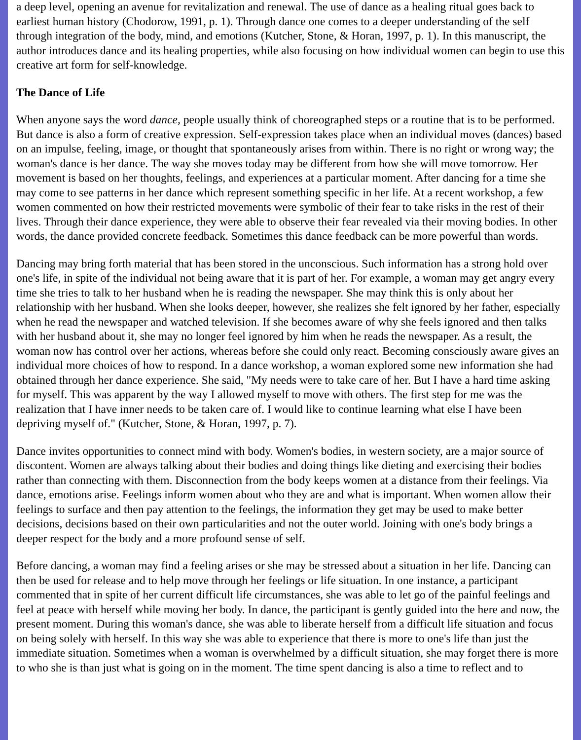a deep level, opening an avenue for revitalization and renewal. The use of dance as a healing ritual goes back to earliest human history (Chodorow, 1991, p. 1). Through dance one comes to a deeper understanding of the self through integration of the body, mind, and emotions (Kutcher, Stone, & Horan, 1997, p. 1). In this manuscript, the author introduces dance and its healing properties, while also focusing on how individual women can begin to use this creative art form for self-knowledge.
The Dance of Life
When anyone says the word dance, people usually think of choreographed steps or a routine that is to be performed. But dance is also a form of creative expression. Self-expression takes place when an individual moves (dances) based on an impulse, feeling, image, or thought that spontaneously arises from within. There is no right or wrong way; the woman's dance is her dance. The way she moves today may be different from how she will move tomorrow. Her movement is based on her thoughts, feelings, and experiences at a particular moment. After dancing for a time she may come to see patterns in her dance which represent something specific in her life. At a recent workshop, a few women commented on how their restricted movements were symbolic of their fear to take risks in the rest of their lives. Through their dance experience, they were able to observe their fear revealed via their moving bodies. In other words, the dance provided concrete feedback. Sometimes this dance feedback can be more powerful than words.
Dancing may bring forth material that has been stored in the unconscious. Such information has a strong hold over one's life, in spite of the individual not being aware that it is part of her. For example, a woman may get angry every time she tries to talk to her husband when he is reading the newspaper. She may think this is only about her relationship with her husband. When she looks deeper, however, she realizes she felt ignored by her father, especially when he read the newspaper and watched television. If she becomes aware of why she feels ignored and then talks with her husband about it, she may no longer feel ignored by him when he reads the newspaper. As a result, the woman now has control over her actions, whereas before she could only react. Becoming consciously aware gives an individual more choices of how to respond. In a dance workshop, a woman explored some new information she had obtained through her dance experience. She said, "My needs were to take care of her. But I have a hard time asking for myself. This was apparent by the way I allowed myself to move with others. The first step for me was the realization that I have inner needs to be taken care of. I would like to continue learning what else I have been depriving myself of." (Kutcher, Stone, & Horan, 1997, p. 7).
Dance invites opportunities to connect mind with body. Women's bodies, in western society, are a major source of discontent. Women are always talking about their bodies and doing things like dieting and exercising their bodies rather than connecting with them. Disconnection from the body keeps women at a distance from their feelings. Via dance, emotions arise. Feelings inform women about who they are and what is important. When women allow their feelings to surface and then pay attention to the feelings, the information they get may be used to make better decisions, decisions based on their own particularities and not the outer world. Joining with one's body brings a deeper respect for the body and a more profound sense of self.
Before dancing, a woman may find a feeling arises or she may be stressed about a situation in her life. Dancing can then be used for release and to help move through her feelings or life situation. In one instance, a participant commented that in spite of her current difficult life circumstances, she was able to let go of the painful feelings and feel at peace with herself while moving her body. In dance, the participant is gently guided into the here and now, the present moment. During this woman's dance, she was able to liberate herself from a difficult life situation and focus on being solely with herself. In this way she was able to experience that there is more to one's life than just the immediate situation. Sometimes when a woman is overwhelmed by a difficult situation, she may forget there is more to who she is than just what is going on in the moment. The time spent dancing is also a time to reflect and to